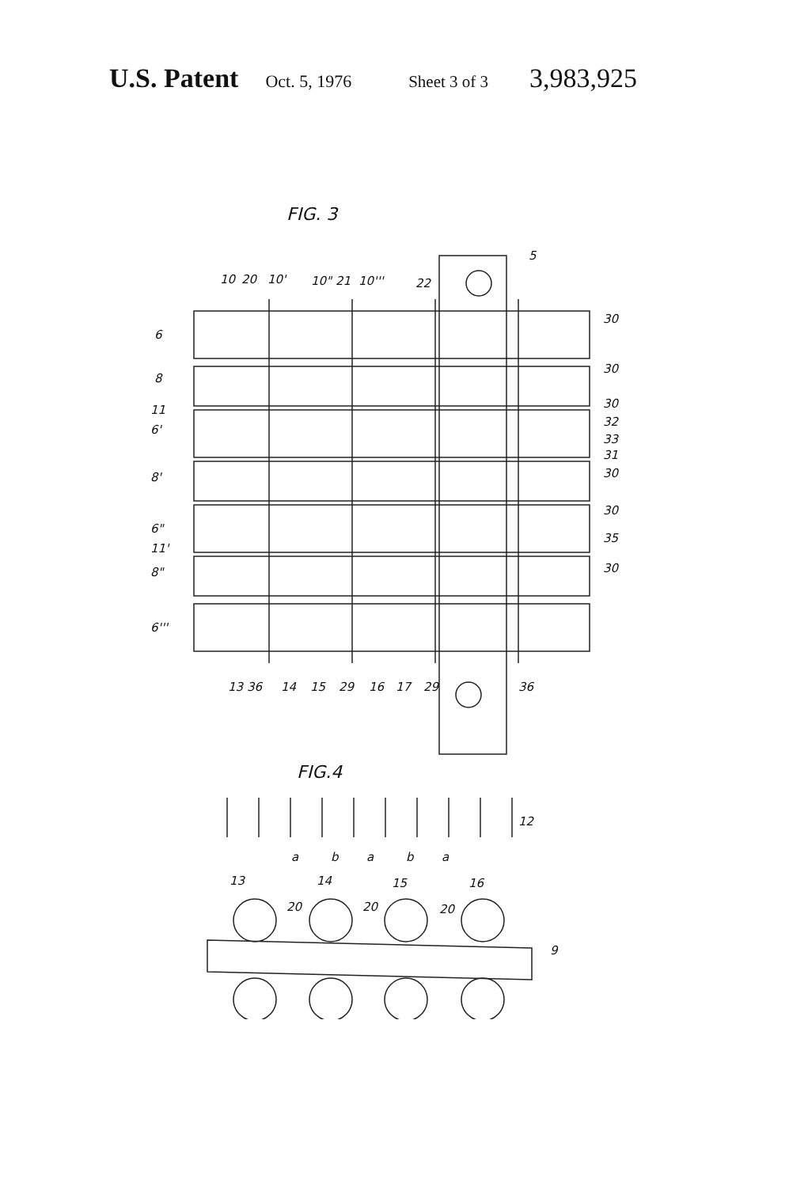U.S. Patent Oct. 5, 1976 Sheet 3 of 3 3,983,925
FIG. 3
5
10
20
10'
10"
21
10'''
22
6
8
11
6'
8'
6"
11'
8"
6'''
30
30
30
32
33
31
30
30
35
30
13
36
14
15
29
16
17
29
36
FIG.4
12
a
b
a
b
a
13
14
15
16
20
20
20
9